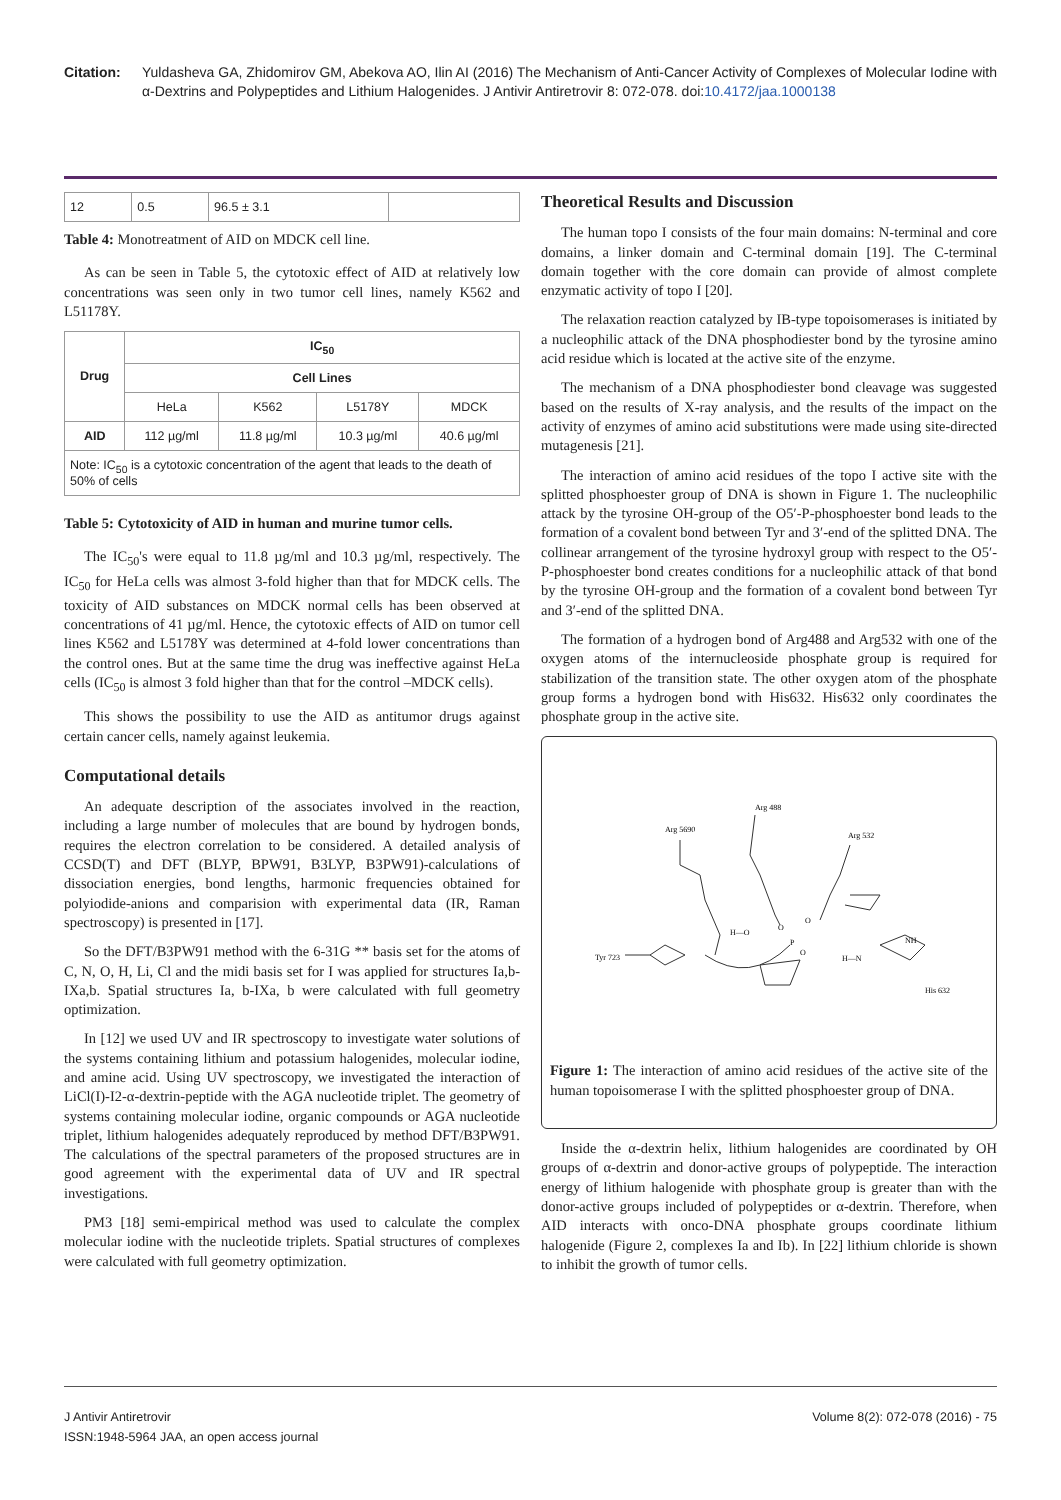Citation: Yuldasheva GA, Zhidomirov GM, Abekova AO, Ilin AI (2016) The Mechanism of Anti-Cancer Activity of Complexes of Molecular Iodine with α-Dextrins and Polypeptides and Lithium Halogenides. J Antivir Antiretrovir 8: 072-078. doi:10.4172/jaa.1000138
| 12 | 0.5 | 96.5 ± 3.1 | |
Table 4: Monotreatment of AID on MDCK cell line.
As can be seen in Table 5, the cytotoxic effect of AID at relatively low concentrations was seen only in two tumor cell lines, namely K562 and L51178Y.
| Drug | IC<sub>50</sub> | | | |
| --- | --- | --- | --- | --- |
| | Cell Lines | | | |
| | HeLa | K562 | L5178Y | MDCK |
| AID | 112 µg/ml | 11.8 µg/ml | 10.3 µg/ml | 40.6 µg/ml |
| Note: IC<sub>50</sub> is a cytotoxic concentration of the agent that leads to the death of 50% of cells | | | | |
Table 5: Cytotoxicity of AID in human and murine tumor cells.
The IC<sub>50</sub>'s were equal to 11.8 µg/ml and 10.3 µg/ml, respectively. The IC<sub>50</sub> for HeLa cells was almost 3-fold higher than that for MDCK cells. The toxicity of AID substances on MDCK normal cells has been observed at concentrations of 41 µg/ml. Hence, the cytotoxic effects of AID on tumor cell lines K562 and L5178Y was determined at 4-fold lower concentrations than the control ones. But at the same time the drug was ineffective against HeLa cells (IC<sub>50</sub> is almost 3 fold higher than that for the control –MDCK cells).
This shows the possibility to use the AID as antitumor drugs against certain cancer cells, namely against leukemia.
Computational details
An adequate description of the associates involved in the reaction, including a large number of molecules that are bound by hydrogen bonds, requires the electron correlation to be considered. A detailed analysis of CCSD(T) and DFT (BLYP, BPW91, B3LYP, B3PW91)-calculations of dissociation energies, bond lengths, harmonic frequencies obtained for polyiodide-anions and comparision with experimental data (IR, Raman spectroscopy) is presented in [17].
So the DFT/B3PW91 method with the 6-31G ** basis set for the atoms of C, N, O, H, Li, Cl and the midi basis set for I was applied for structures Ia,b-IXa,b. Spatial structures Ia, b-IXa, b were calculated with full geometry optimization.
In [12] we used UV and IR spectroscopy to investigate water solutions of the systems containing lithium and potassium halogenides, molecular iodine, and amine acid. Using UV spectroscopy, we investigated the interaction of LiCl(I)-I2-α-dextrin-peptide with the AGA nucleotide triplet. The geometry of systems containing molecular iodine, organic compounds or AGA nucleotide triplet, lithium halogenides adequately reproduced by method DFT/B3PW91. The calculations of the spectral parameters of the proposed structures are in good agreement with the experimental data of UV and IR spectral investigations.
PM3 [18] semi-empirical method was used to calculate the complex molecular iodine with the nucleotide triplets. Spatial structures of complexes were calculated with full geometry optimization.
Theoretical Results and Discussion
The human topo I consists of the four main domains: N-terminal and core domains, a linker domain and C-terminal domain [19]. The C-terminal domain together with the core domain can provide of almost complete enzymatic activity of topo I [20].
The relaxation reaction catalyzed by IB-type topoisomerases is initiated by a nucleophilic attack of the DNA phosphodiester bond by the tyrosine amino acid residue which is located at the active site of the enzyme.
The mechanism of a DNA phosphodiester bond cleavage was suggested based on the results of X-ray analysis, and the results of the impact on the activity of enzymes of amino acid substitutions were made using site-directed mutagenesis [21].
The interaction of amino acid residues of the topo I active site with the splitted phosphoester group of DNA is shown in Figure 1. The nucleophilic attack by the tyrosine OH-group of the O5′-P-phosphoester bond leads to the formation of a covalent bond between Tyr and 3′-end of the splitted DNA. The collinear arrangement of the tyrosine hydroxyl group with respect to the O5′-P-phosphoester bond creates conditions for a nucleophilic attack of that bond by the tyrosine OH-group and the formation of a covalent bond between Tyr and 3′-end of the splitted DNA.
The formation of a hydrogen bond of Arg488 and Arg532 with one of the oxygen atoms of the internucleoside phosphate group is required for stabilization of the transition state. The other oxygen atom of the phosphate group forms a hydrogen bond with His632. His632 only coordinates the phosphate group in the active site.
Arg 488
Arg 5690
Arg 532
Tyr 723
His 632
H—O
O
P
O
O
H—N
NH
Figure 1: The interaction of amino acid residues of the active site of the human topoisomerase I with the splitted phosphoester group of DNA.
Inside the α-dextrin helix, lithium halogenides are coordinated by OH groups of α-dextrin and donor-active groups of polypeptide. The interaction energy of lithium halogenide with phosphate group is greater than with the donor-active groups included of polypeptides or α-dextrin. Therefore, when AID interacts with onco-DNA phosphate groups coordinate lithium halogenide (Figure 2, complexes Ia and Ib). In [22] lithium chloride is shown to inhibit the growth of tumor cells.
J Antivir Antiretrovir
ISSN:1948-5964 JAA, an open access journal
Volume 8(2): 072-078 (2016) - 75